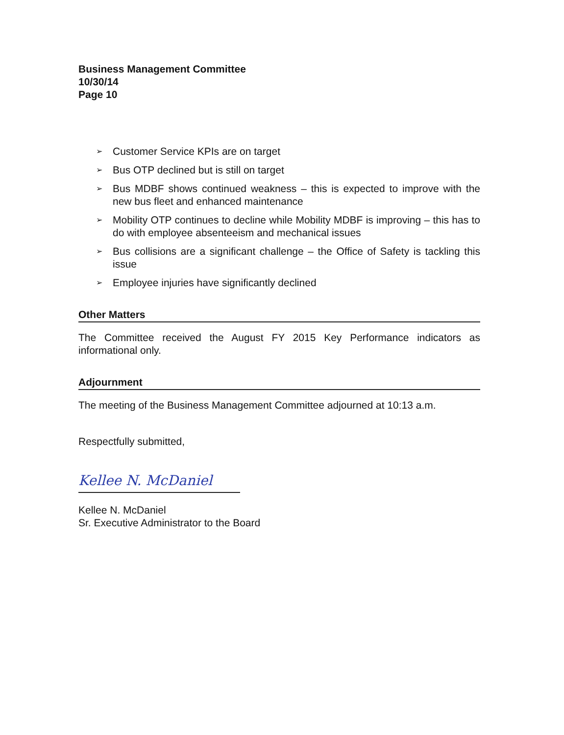Business Management Committee
10/30/14
Page 10
➢ Customer Service KPIs are on target
➢ Bus OTP declined but is still on target
➢ Bus MDBF shows continued weakness – this is expected to improve with the new bus fleet and enhanced maintenance
➢ Mobility OTP continues to decline while Mobility MDBF is improving – this has to do with employee absenteeism and mechanical issues
➢ Bus collisions are a significant challenge – the Office of Safety is tackling this issue
➢ Employee injuries have significantly declined
Other Matters
The Committee received the August FY 2015 Key Performance indicators as informational only.
Adjournment
The meeting of the Business Management Committee adjourned at 10:13 a.m.
Respectfully submitted,
Kellee N. McDaniel
Kellee N. McDaniel
Sr. Executive Administrator to the Board